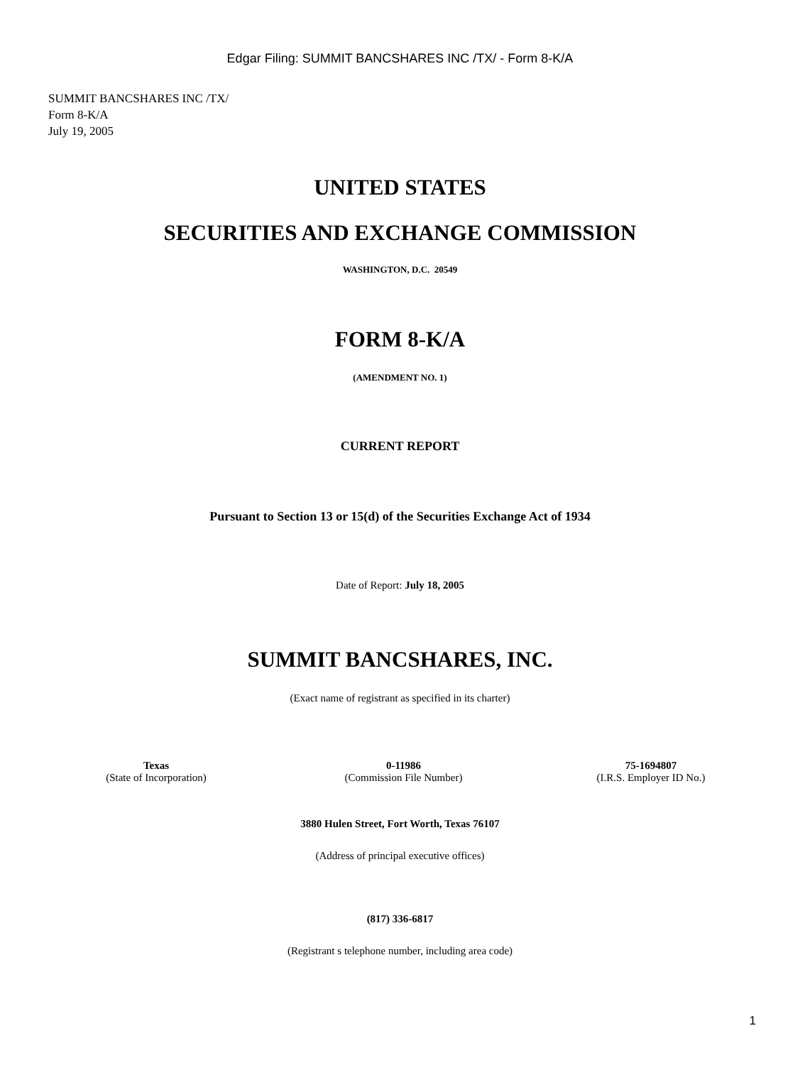Edgar Filing: SUMMIT BANCSHARES INC /TX/ - Form 8-K/A
SUMMIT BANCSHARES INC /TX/
Form 8-K/A
July 19, 2005
UNITED STATES
SECURITIES AND EXCHANGE COMMISSION
WASHINGTON, D.C. 20549
FORM 8-K/A
(AMENDMENT NO. 1)
CURRENT REPORT
Pursuant to Section 13 or 15(d) of the Securities Exchange Act of 1934
Date of Report: July 18, 2005
SUMMIT BANCSHARES, INC.
(Exact name of registrant as specified in its charter)
Texas
(State of Incorporation)
0-11986
(Commission File Number)
75-1694807
(I.R.S. Employer ID No.)
3880 Hulen Street, Fort Worth, Texas 76107
(Address of principal executive offices)
(817) 336-6817
(Registrant s telephone number, including area code)
1